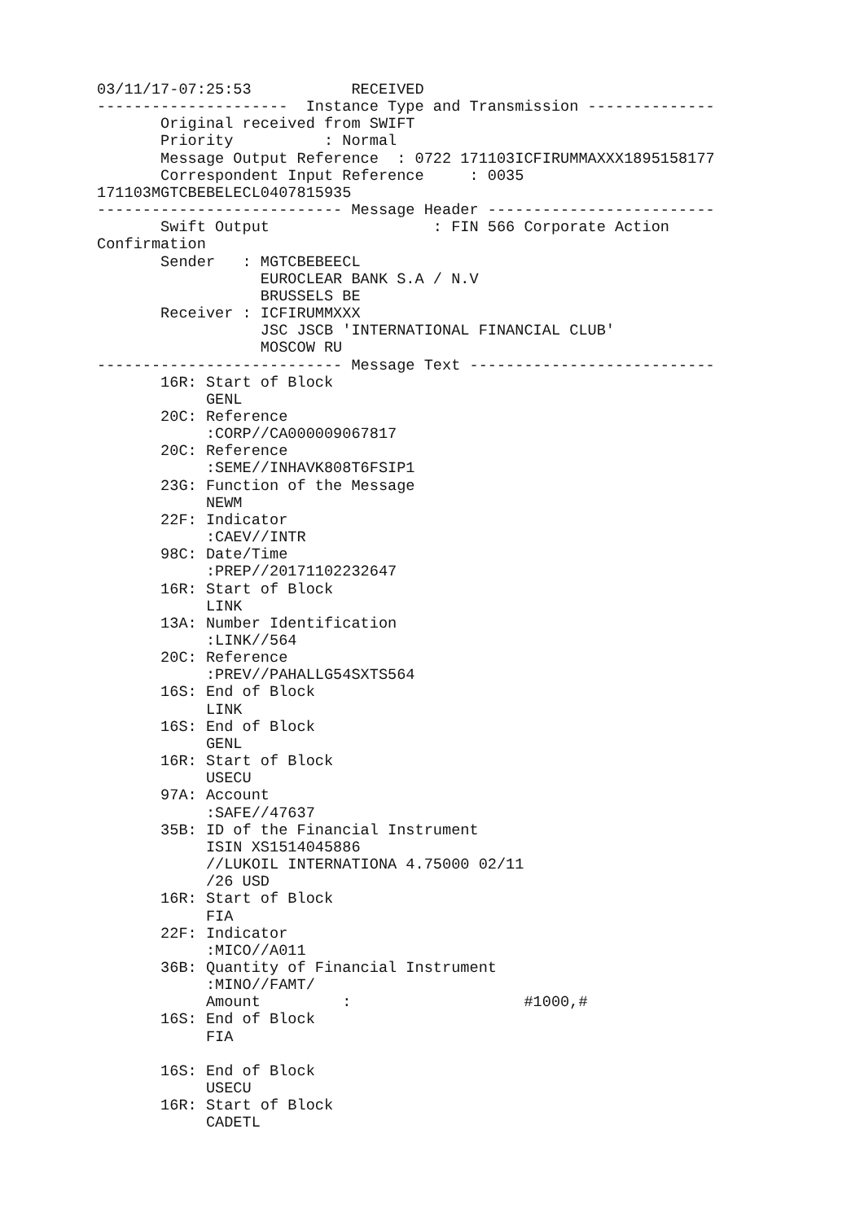03/11/17-07:25:53           RECEIVED
---------------------  Instance Type and Transmission --------------
       Original received from SWIFT
       Priority          : Normal
       Message Output Reference  : 0722 171103ICFIRUMMAXXX1895158177
       Correspondent Input Reference     : 0035
171103MGTCBEBELECL0407815935
--------------------------- Message Header -------------------------
       Swift Output                  : FIN 566 Corporate Action
Confirmation
       Sender   : MGTCBEBEECL
                  EUROCLEAR BANK S.A / N.V
                  BRUSSELS BE
       Receiver : ICFIRUMMXXX
                  JSC JSCB 'INTERNATIONAL FINANCIAL CLUB'
                  MOSCOW RU
--------------------------- Message Text ---------------------------
       16R: Start of Block
            GENL
       20C: Reference
            :CORP//CA000009067817
       20C: Reference
            :SEME//INHAVK808T6FSIP1
       23G: Function of the Message
            NEWM
       22F: Indicator
            :CAEV//INTR
       98C: Date/Time
            :PREP//20171102232647
       16R: Start of Block
            LINK
       13A: Number Identification
            :LINK//564
       20C: Reference
            :PREV//PAHALLG54SXTS564
       16S: End of Block
            LINK
       16S: End of Block
            GENL
       16R: Start of Block
            USECU
       97A: Account
            :SAFE//47637
       35B: ID of the Financial Instrument
            ISIN XS1514045886
            //LUKOIL INTERNATIONA 4.75000 02/11
            /26 USD
       16R: Start of Block
            FIA
       22F: Indicator
            :MICO//A011
       36B: Quantity of Financial Instrument
            :MINO//FAMT/
            Amount         :                   #1000,#
       16S: End of Block
            FIA

       16S: End of Block
            USECU
       16R: Start of Block
            CADETL